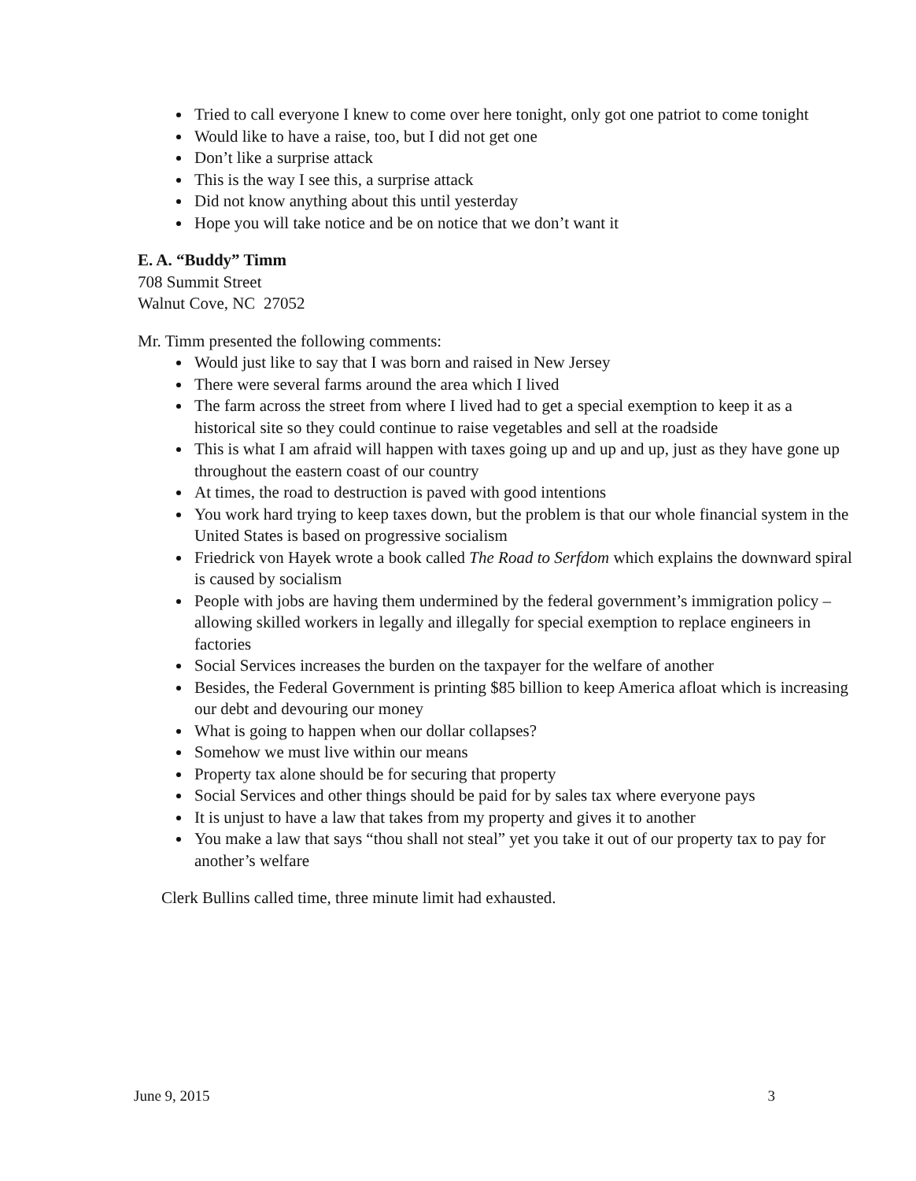Tried to call everyone I knew to come over here tonight, only got one patriot to come tonight
Would like to have a raise, too, but I did not get one
Don’t like a surprise attack
This is the way I see this, a surprise attack
Did not know anything about this until yesterday
Hope you will take notice and be on notice that we don’t want it
E. A. “Buddy” Timm
708 Summit Street
Walnut Cove, NC 27052
Mr. Timm presented the following comments:
Would just like to say that I was born and raised in New Jersey
There were several farms around the area which I lived
The farm across the street from where I lived had to get a special exemption to keep it as a historical site so they could continue to raise vegetables and sell at the roadside
This is what I am afraid will happen with taxes going up and up and up, just as they have gone up throughout the eastern coast of our country
At times, the road to destruction is paved with good intentions
You work hard trying to keep taxes down, but the problem is that our whole financial system in the United States is based on progressive socialism
Friedrick von Hayek wrote a book called The Road to Serfdom which explains the downward spiral is caused by socialism
People with jobs are having them undermined by the federal government’s immigration policy – allowing skilled workers in legally and illegally for special exemption to replace engineers in factories
Social Services increases the burden on the taxpayer for the welfare of another
Besides, the Federal Government is printing $85 billion to keep America afloat which is increasing our debt and devouring our money
What is going to happen when our dollar collapses?
Somehow we must live within our means
Property tax alone should be for securing that property
Social Services and other things should be paid for by sales tax where everyone pays
It is unjust to have a law that takes from my property and gives it to another
You make a law that says “thou shall not steal” yet you take it out of our property tax to pay for another’s welfare
Clerk Bullins called time, three minute limit had exhausted.
June 9, 2015 3